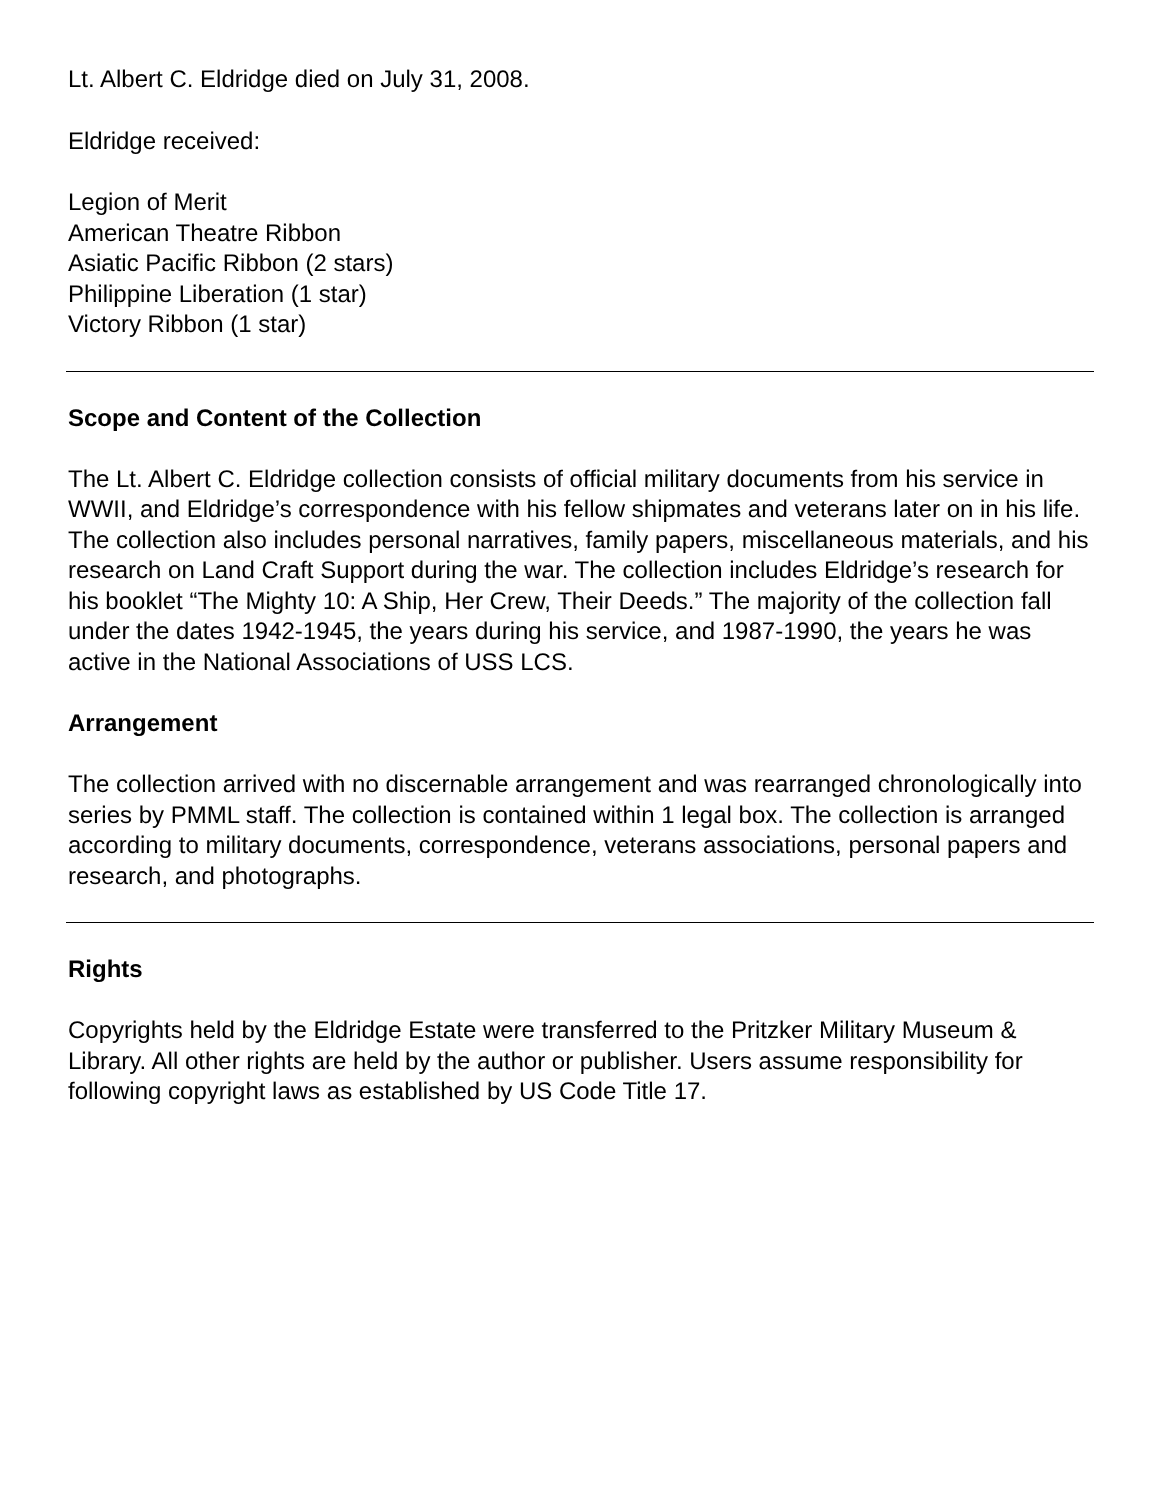Lt. Albert C. Eldridge died on July 31, 2008.
Eldridge received:
Legion of Merit
American Theatre Ribbon
Asiatic Pacific Ribbon (2 stars)
Philippine Liberation (1 star)
Victory Ribbon (1 star)
Scope and Content of the Collection
The Lt. Albert C. Eldridge collection consists of official military documents from his service in WWII, and Eldridge’s correspondence with his fellow shipmates and veterans later on in his life. The collection also includes personal narratives, family papers, miscellaneous materials, and his research on Land Craft Support during the war. The collection includes Eldridge’s research for his booklet “The Mighty 10: A Ship, Her Crew, Their Deeds.” The majority of the collection fall under the dates 1942-1945, the years during his service, and 1987-1990, the years he was active in the National Associations of USS LCS.
Arrangement
The collection arrived with no discernable arrangement and was rearranged chronologically into series by PMML staff. The collection is contained within 1 legal box. The collection is arranged according to military documents, correspondence, veterans associations, personal papers and research, and photographs.
Rights
Copyrights held by the Eldridge Estate were transferred to the Pritzker Military Museum & Library. All other rights are held by the author or publisher. Users assume responsibility for following copyright laws as established by US Code Title 17.